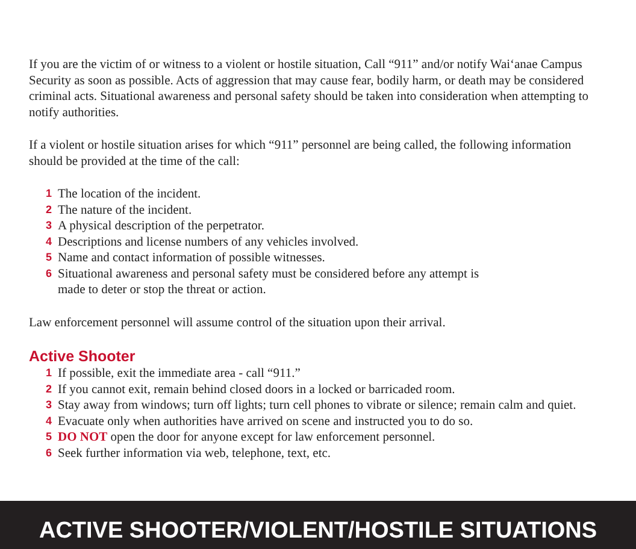If you are the victim of or witness to a violent or hostile situation, Call “911” and/or notify Waiʻanae Campus Security as soon as possible. Acts of aggression that may cause fear, bodily harm, or death may be considered criminal acts. Situational awareness and personal safety should be taken into consideration when attempting to notify authorities.
If a violent or hostile situation arises for which “911” personnel are being called, the following information should be provided at the time of the call:
1 The location of the incident.
2 The nature of the incident.
3 A physical description of the perpetrator.
4 Descriptions and license numbers of any vehicles involved.
5 Name and contact information of possible witnesses.
6 Situational awareness and personal safety must be considered before any attempt is
made to deter or stop the threat or action.
Law enforcement personnel will assume control of the situation upon their arrival.
Active Shooter
1 If possible, exit the immediate area - call “911.”
2 If you cannot exit, remain behind closed doors in a locked or barricaded room.
3 Stay away from windows; turn off lights; turn cell phones to vibrate or silence; remain calm and quiet.
4 Evacuate only when authorities have arrived on scene and instructed you to do so.
5 DO NOT open the door for anyone except for law enforcement personnel.
6 Seek further information via web, telephone, text, etc.
ACTIVE SHOOTER/VIOLENT/HOSTILE SITUATIONS